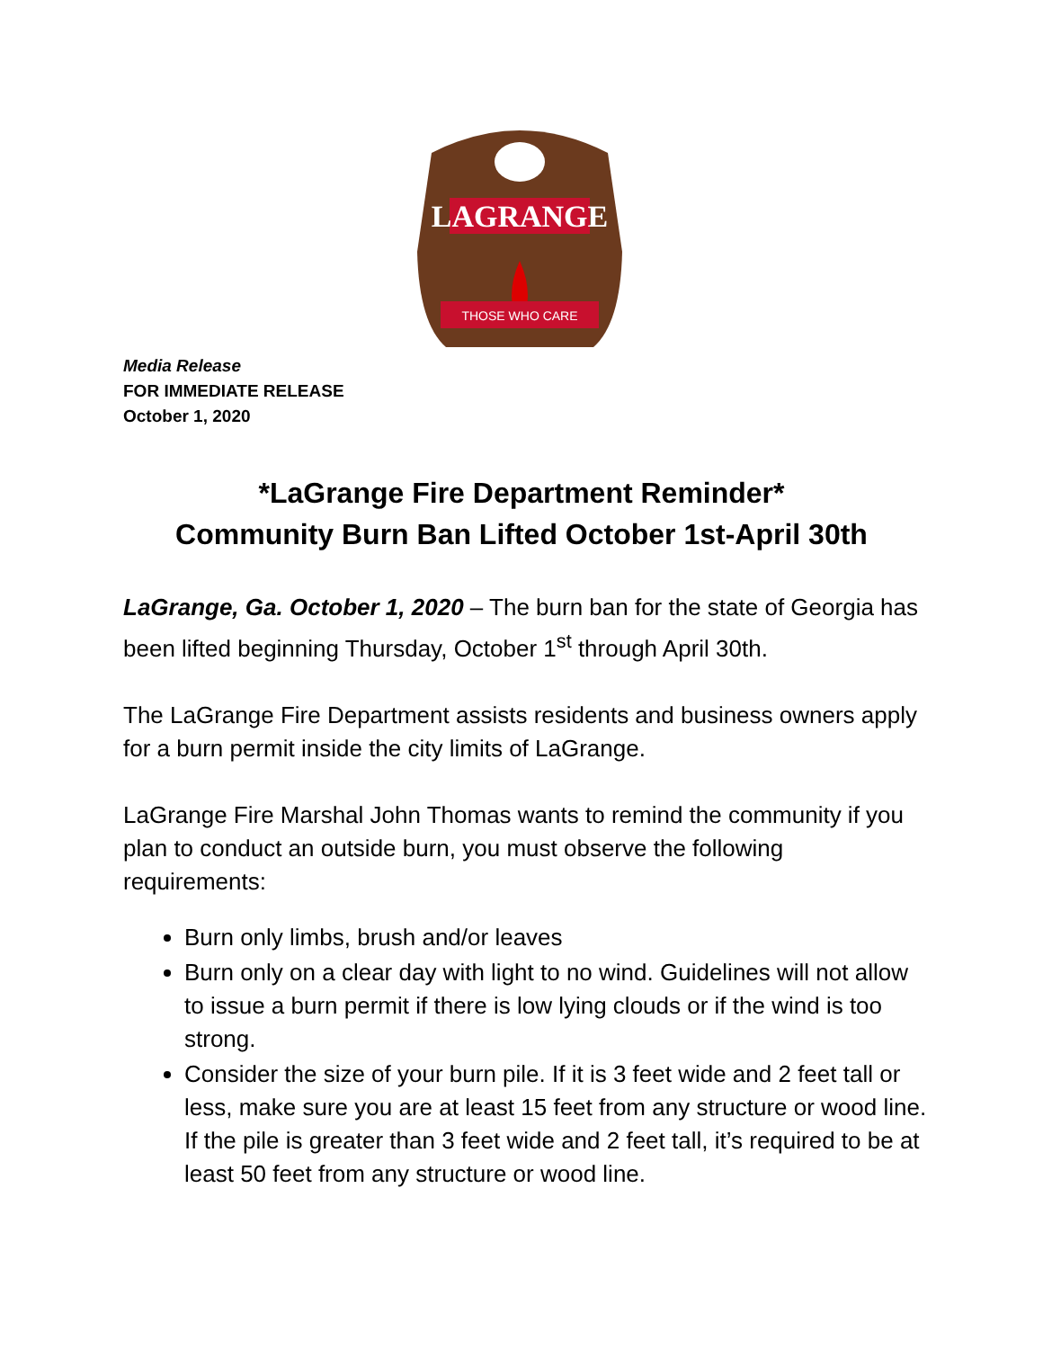LAGRANGE
THOSE WHO CARE
Media Release
FOR IMMEDIATE RELEASE
October 1, 2020
*LaGrange Fire Department Reminder*
Community Burn Ban Lifted October 1st-April 30th
LaGrange, Ga. October 1, 2020 – The burn ban for the state of Georgia has been lifted beginning Thursday, October 1<sup>st</sup> through April 30th.
The LaGrange Fire Department assists residents and business owners apply for a burn permit inside the city limits of LaGrange.
LaGrange Fire Marshal John Thomas wants to remind the community if you plan to conduct an outside burn, you must observe the following requirements:
Burn only limbs, brush and/or leaves
Burn only on a clear day with light to no wind. Guidelines will not allow to issue a burn permit if there is low lying clouds or if the wind is too strong.
Consider the size of your burn pile. If it is 3 feet wide and 2 feet tall or less, make sure you are at least 15 feet from any structure or wood line. If the pile is greater than 3 feet wide and 2 feet tall, it’s required to be at least 50 feet from any structure or wood line.